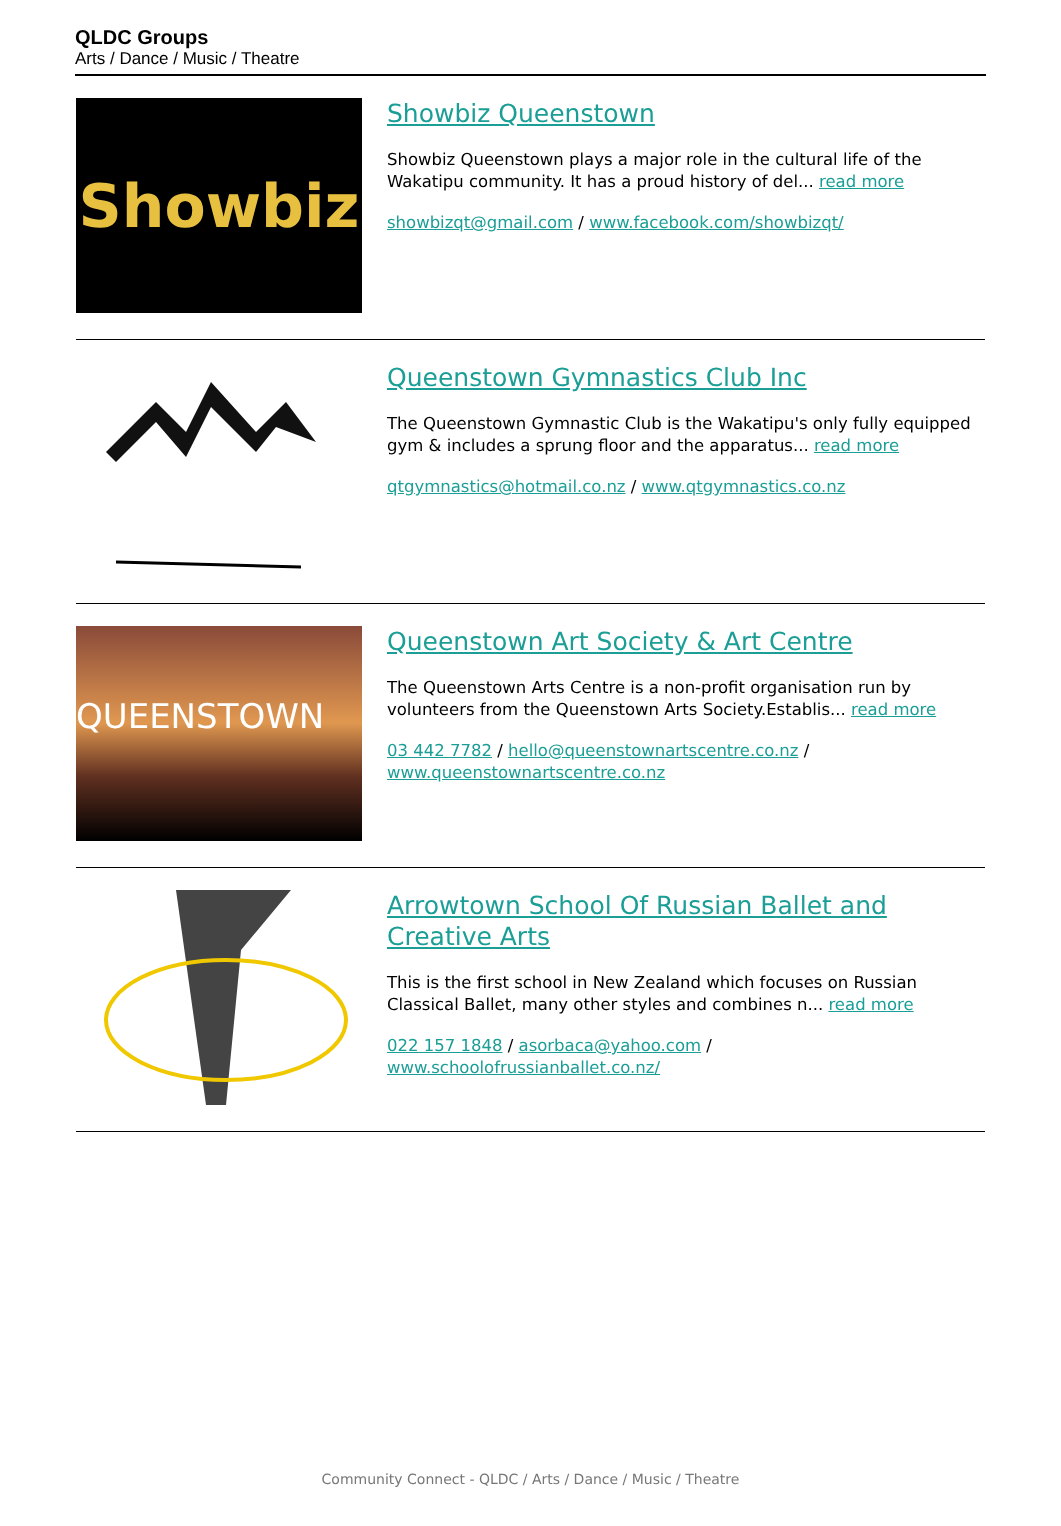QLDC Groups
Arts / Dance / Music / Theatre
Showbiz
Showbiz Queenstown
Showbiz Queenstown plays a major role in the cultural life of the Wakatipu community. It has a proud history of del... read more
showbizqt@gmail.com / www.facebook.com/showbizqt/
Queenstown Gymnastics Club Inc
The Queenstown Gymnastic Club is the Wakatipu's only fully equipped gym & includes a sprung floor and the apparatus... read more
qtgymnastics@hotmail.co.nz / www.qtgymnastics.co.nz
QUEENSTOWN
Queenstown Art Society & Art Centre
The Queenstown Arts Centre is a non-profit organisation run by volunteers from the Queenstown Arts Society.Establis... read more
03 442 7782 / hello@queenstownartscentre.co.nz / www.queenstownartscentre.co.nz
Arrowtown School Of Russian Ballet and Creative Arts
This is the first school in New Zealand which focuses on Russian Classical Ballet, many other styles and combines n... read more
022 157 1848 / asorbaca@yahoo.com / www.schoolofrussianballet.co.nz/
Community Connect - QLDC / Arts / Dance / Music / Theatre